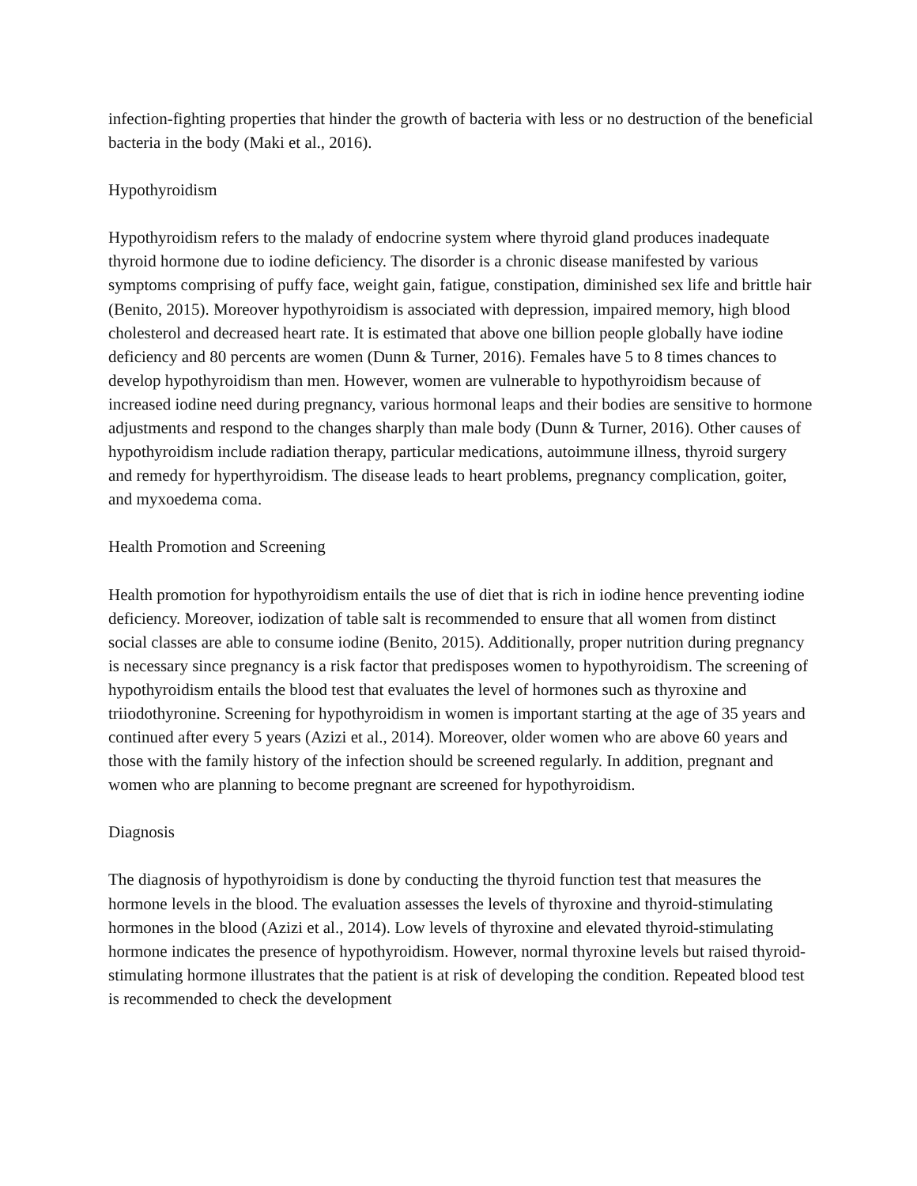infection-fighting properties that hinder the growth of bacteria with less or no destruction of the beneficial bacteria in the body (Maki et al., 2016).
Hypothyroidism
Hypothyroidism refers to the malady of endocrine system where thyroid gland produces inadequate thyroid hormone due to iodine deficiency. The disorder is a chronic disease manifested by various symptoms comprising of puffy face, weight gain, fatigue, constipation, diminished sex life and brittle hair (Benito, 2015). Moreover hypothyroidism is associated with depression, impaired memory, high blood cholesterol and decreased heart rate. It is estimated that above one billion people globally have iodine deficiency and 80 percents are women (Dunn & Turner, 2016). Females have 5 to 8 times chances to develop hypothyroidism than men. However, women are vulnerable to hypothyroidism because of increased iodine need during pregnancy, various hormonal leaps and their bodies are sensitive to hormone adjustments and respond to the changes sharply than male body (Dunn & Turner, 2016). Other causes of hypothyroidism include radiation therapy, particular medications, autoimmune illness, thyroid surgery and remedy for hyperthyroidism. The disease leads to heart problems, pregnancy complication, goiter, and myxoedema coma.
Health Promotion and Screening
Health promotion for hypothyroidism entails the use of diet that is rich in iodine hence preventing iodine deficiency. Moreover, iodization of table salt is recommended to ensure that all women from distinct social classes are able to consume iodine (Benito, 2015). Additionally, proper nutrition during pregnancy is necessary since pregnancy is a risk factor that predisposes women to hypothyroidism. The screening of hypothyroidism entails the blood test that evaluates the level of hormones such as thyroxine and triiodothyronine. Screening for hypothyroidism in women is important starting at the age of 35 years and continued after every 5 years (Azizi et al., 2014). Moreover, older women who are above 60 years and those with the family history of the infection should be screened regularly. In addition, pregnant and women who are planning to become pregnant are screened for hypothyroidism.
Diagnosis
The diagnosis of hypothyroidism is done by conducting the thyroid function test that measures the hormone levels in the blood. The evaluation assesses the levels of thyroxine and thyroid-stimulating hormones in the blood (Azizi et al., 2014). Low levels of thyroxine and elevated thyroid-stimulating hormone indicates the presence of hypothyroidism. However, normal thyroxine levels but raised thyroid-stimulating hormone illustrates that the patient is at risk of developing the condition. Repeated blood test is recommended to check the development